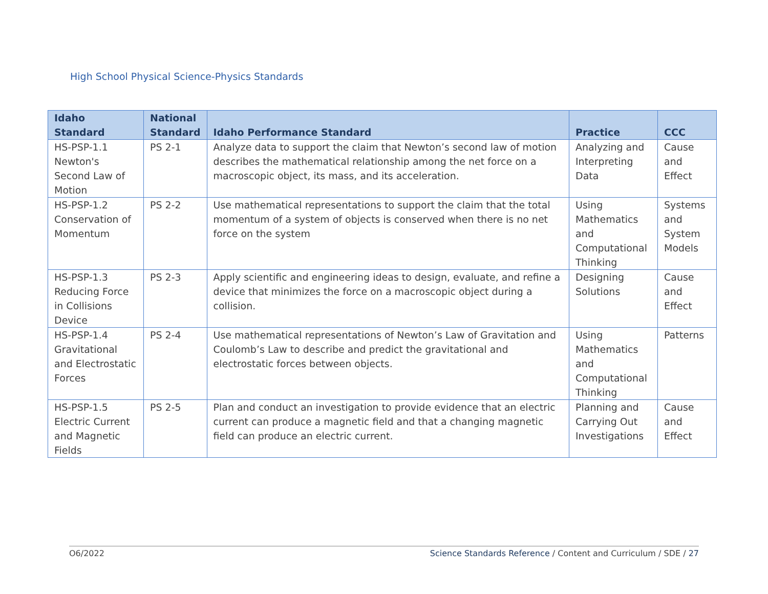High School Physical Science-Physics Standards
| Idaho Standard | National Standard | Idaho Performance Standard | Practice | CCC |
| --- | --- | --- | --- | --- |
| HS-PSP-1.1 Newton's Second Law of Motion | PS 2-1 | Analyze data to support the claim that Newton’s second law of motion describes the mathematical relationship among the net force on a macroscopic object, its mass, and its acceleration. | Analyzing and Interpreting Data | Cause and Effect |
| HS-PSP-1.2 Conservation of Momentum | PS 2-2 | Use mathematical representations to support the claim that the total momentum of a system of objects is conserved when there is no net force on the system | Using Mathematics and Computational Thinking | Systems and System Models |
| HS-PSP-1.3 Reducing Force in Collisions Device | PS 2-3 | Apply scientific and engineering ideas to design, evaluate, and refine a device that minimizes the force on a macroscopic object during a collision. | Designing Solutions | Cause and Effect |
| HS-PSP-1.4 Gravitational and Electrostatic Forces | PS 2-4 | Use mathematical representations of Newton’s Law of Gravitation and Coulomb’s Law to describe and predict the gravitational and electrostatic forces between objects. | Using Mathematics and Computational Thinking | Patterns |
| HS-PSP-1.5 Electric Current and Magnetic Fields | PS 2-5 | Plan and conduct an investigation to provide evidence that an electric current can produce a magnetic field and that a changing magnetic field can produce an electric current. | Planning and Carrying Out Investigations | Cause and Effect |
O6/2022 Science Standards Reference / Content and Curriculum / SDE / 27